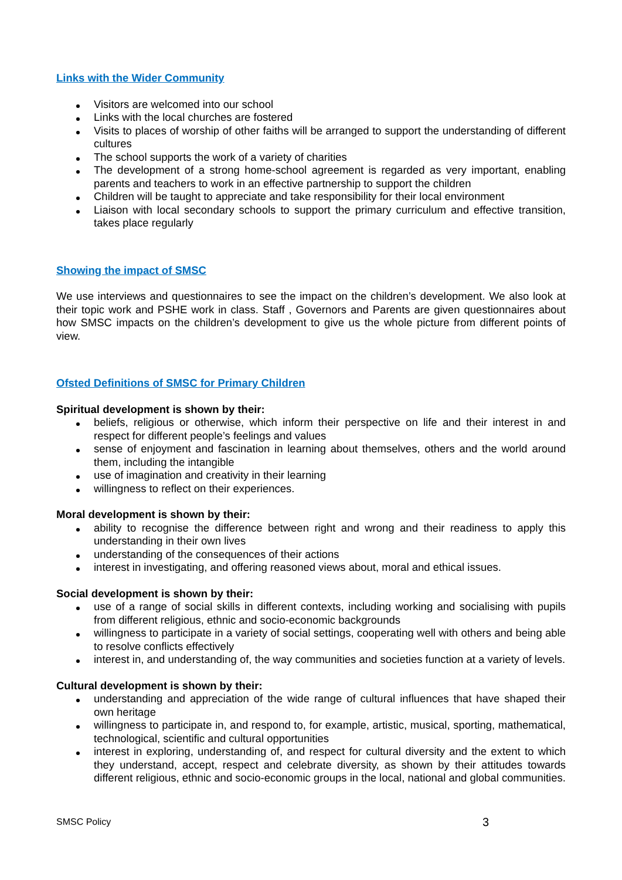Links with the Wider Community
Visitors are welcomed into our school
Links with the local churches are fostered
Visits to places of worship of other faiths will be arranged to support the understanding of different cultures
The school supports the work of a variety of charities
The development of a strong home-school agreement is regarded as very important, enabling parents and teachers to work in an effective partnership to support the children
Children will be taught to appreciate and take responsibility for their local environment
Liaison with local secondary schools to support the primary curriculum and effective transition, takes place regularly
Showing the impact of SMSC
We use interviews and questionnaires to see the impact on the children’s development. We also look at their topic work and PSHE work in class. Staff , Governors and Parents are given questionnaires about how SMSC impacts on the children’s development to give us the whole picture from different points of view.
Ofsted Definitions of SMSC for Primary Children
Spiritual development is shown by their:
beliefs, religious or otherwise, which inform their perspective on life and their interest in and respect for different people’s feelings and values
sense of enjoyment and fascination in learning about themselves, others and the world around them, including the intangible
use of imagination and creativity in their learning
willingness to reflect on their experiences.
Moral development is shown by their:
ability to recognise the difference between right and wrong and their readiness to apply this understanding in their own lives
understanding of the consequences of their actions
interest in investigating, and offering reasoned views about, moral and ethical issues.
Social development is shown by their:
use of a range of social skills in different contexts, including working and socialising with pupils from different religious, ethnic and socio-economic backgrounds
willingness to participate in a variety of social settings, cooperating well with others and being able to resolve conflicts effectively
interest in, and understanding of, the way communities and societies function at a variety of levels.
Cultural development is shown by their:
understanding and appreciation of the wide range of cultural influences that have shaped their own heritage
willingness to participate in, and respond to, for example, artistic, musical, sporting, mathematical, technological, scientific and cultural opportunities
interest in exploring, understanding of, and respect for cultural diversity and the extent to which they understand, accept, respect and celebrate diversity, as shown by their attitudes towards different religious, ethnic and socio-economic groups in the local, national and global communities.
SMSC Policy 3